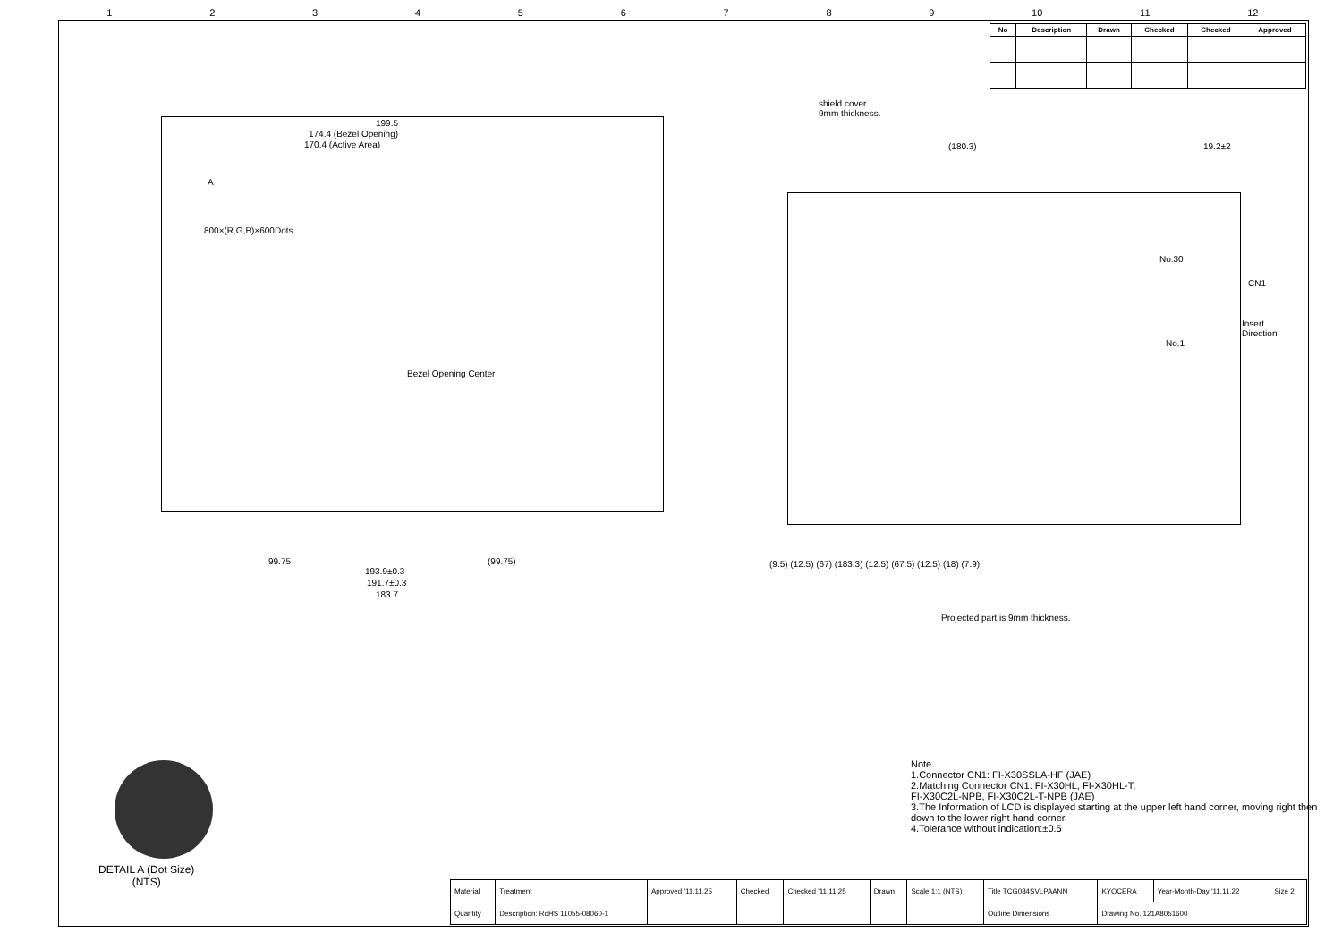123456789 10 11 12
| No | Description | Drawn | Checked | Checked | Approved |
| --- | --- | --- | --- | --- | --- |
199.5
174.4 (Bezel Opening)
170.4 (Active Area)
A
800×(R,G,B)×600Dots
Bezel Opening Center
99.75 (99.75)
193.9±0.3
191.7±0.3
183.7
shield cover
9mm thickness.
(180.3) 19.2±2
No.30
CN1
Insert
Direction
No.1
(9.5) (12.5) (67) (183.3) (12.5) (67.5) (12.5) (18) (7.9)
Projected part is 9mm thickness.
Note.
1.Connector CN1: FI-X30SSLA-HF (JAE)
2.Matching Connector CN1: FI-X30HL, FI-X30HL-T,
FI-X30C2L-NPB, FI-X30C2L-T-NPB (JAE)
3.The Information of LCD is displayed starting at the upper left hand corner, moving right then down to the lower right hand corner.
4.Tolerance without indication:±0.5
DETAIL A (Dot Size)
(NTS)
| Material | Treatment | Approved '11.11.25 | Checked | Checked '11.11.25 | Drawn | Scale 1:1 (NTS) | Title TCG084SVLPAANN | KYOCERA | Year-Month-Day '11.11.22 | Size 2 |
| Quantity | Description: RoHS 11055-08060-1 | | | | | | Outline Dimensions | Drawing No. 121A8051600 | | |